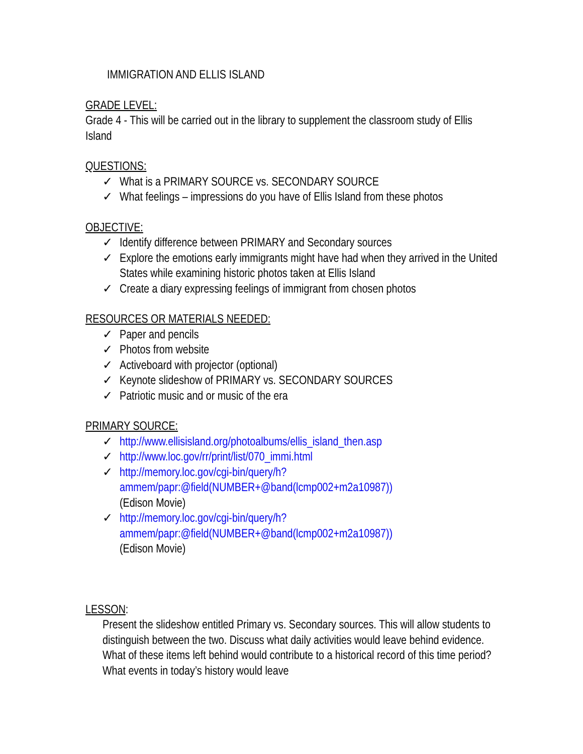IMMIGRATION AND ELLIS ISLAND
GRADE LEVEL:
Grade 4 - This will be carried out in the library to supplement the classroom study of Ellis Island
QUESTIONS:
✓ What is a PRIMARY SOURCE vs. SECONDARY SOURCE
✓ What feelings – impressions do you have of Ellis Island from these photos
OBJECTIVE:
✓ Identify difference between PRIMARY and Secondary sources
✓ Explore the emotions early immigrants might have had when they arrived in the United States while examining historic photos taken at Ellis Island
✓ Create a diary expressing feelings of immigrant from chosen photos
RESOURCES OR MATERIALS NEEDED:
✓ Paper and pencils
✓ Photos from website
✓ Activeboard with projector (optional)
✓ Keynote slideshow of PRIMARY vs. SECONDARY SOURCES
✓ Patriotic music and or music of the era
PRIMARY SOURCE:
✓ http://www.ellisisland.org/photoalbums/ellis_island_then.asp
✓ http://www.loc.gov/rr/print/list/070_immi.html
✓ http://memory.loc.gov/cgi-bin/query/h?ammem/papr:@field(NUMBER+@band(lcmp002+m2a10987))
(Edison Movie)
✓ http://memory.loc.gov/cgi-bin/query/h?ammem/papr:@field(NUMBER+@band(lcmp002+m2a10987))
(Edison Movie)
LESSON
:
Present the slideshow entitled Primary vs. Secondary sources. This will allow students to distinguish between the two. Discuss what daily activities would leave behind evidence. What of these items left behind would contribute to a historical record of this time period? What events in today’s history would leave